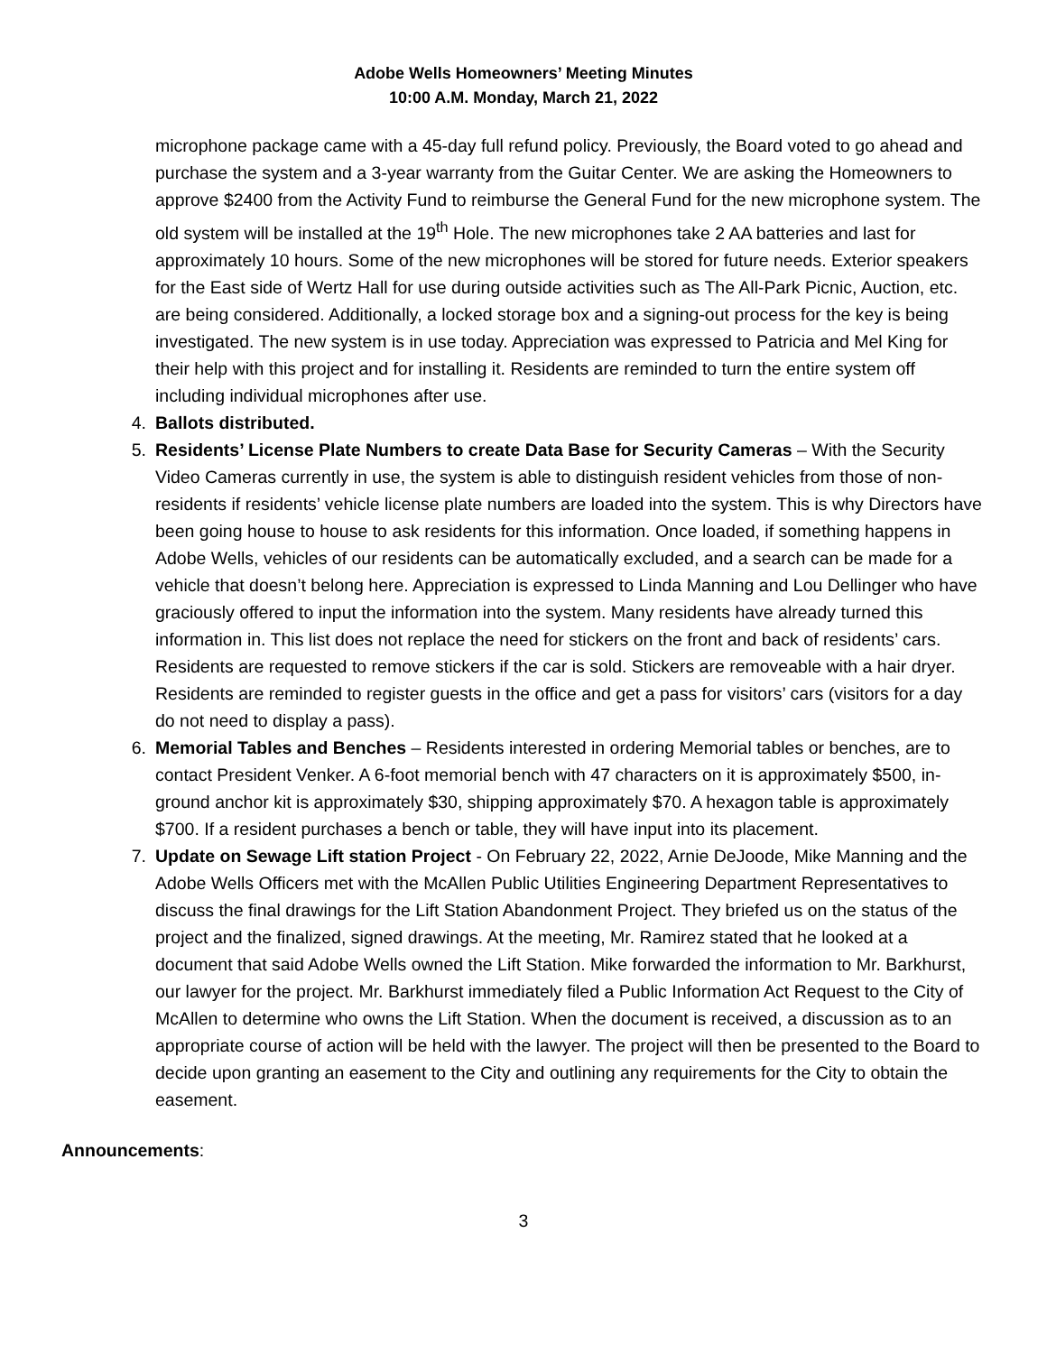Adobe Wells Homeowners’ Meeting Minutes
10:00 A.M. Monday, March 21, 2022
microphone package came with a 45-day full refund policy. Previously, the Board voted to go ahead and purchase the system and a 3-year warranty from the Guitar Center. We are asking the Homeowners to approve $2400 from the Activity Fund to reimburse the General Fund for the new microphone system. The old system will be installed at the 19<sup>th</sup> Hole. The new microphones take 2 AA batteries and last for approximately 10 hours. Some of the new microphones will be stored for future needs. Exterior speakers for the East side of Wertz Hall for use during outside activities such as The All-Park Picnic, Auction, etc. are being considered. Additionally, a locked storage box and a signing-out process for the key is being investigated. The new system is in use today. Appreciation was expressed to Patricia and Mel King for their help with this project and for installing it. Residents are reminded to turn the entire system off including individual microphones after use.
4. Ballots distributed.
5. Residents’ License Plate Numbers to create Data Base for Security Cameras – With the Security Video Cameras currently in use, the system is able to distinguish resident vehicles from those of non-residents if residents’ vehicle license plate numbers are loaded into the system. This is why Directors have been going house to house to ask residents for this information. Once loaded, if something happens in Adobe Wells, vehicles of our residents can be automatically excluded, and a search can be made for a vehicle that doesn’t belong here. Appreciation is expressed to Linda Manning and Lou Dellinger who have graciously offered to input the information into the system. Many residents have already turned this information in. This list does not replace the need for stickers on the front and back of residents’ cars. Residents are requested to remove stickers if the car is sold. Stickers are removeable with a hair dryer. Residents are reminded to register guests in the office and get a pass for visitors’ cars (visitors for a day do not need to display a pass).
6. Memorial Tables and Benches – Residents interested in ordering Memorial tables or benches, are to contact President Venker. A 6-foot memorial bench with 47 characters on it is approximately $500, in-ground anchor kit is approximately $30, shipping approximately $70. A hexagon table is approximately $700. If a resident purchases a bench or table, they will have input into its placement.
7. Update on Sewage Lift station Project - On February 22, 2022, Arnie DeJoode, Mike Manning and the Adobe Wells Officers met with the McAllen Public Utilities Engineering Department Representatives to discuss the final drawings for the Lift Station Abandonment Project. They briefed us on the status of the project and the finalized, signed drawings. At the meeting, Mr. Ramirez stated that he looked at a document that said Adobe Wells owned the Lift Station. Mike forwarded the information to Mr. Barkhurst, our lawyer for the project. Mr. Barkhurst immediately filed a Public Information Act Request to the City of McAllen to determine who owns the Lift Station. When the document is received, a discussion as to an appropriate course of action will be held with the lawyer. The project will then be presented to the Board to decide upon granting an easement to the City and outlining any requirements for the City to obtain the easement.
Announcements:
3